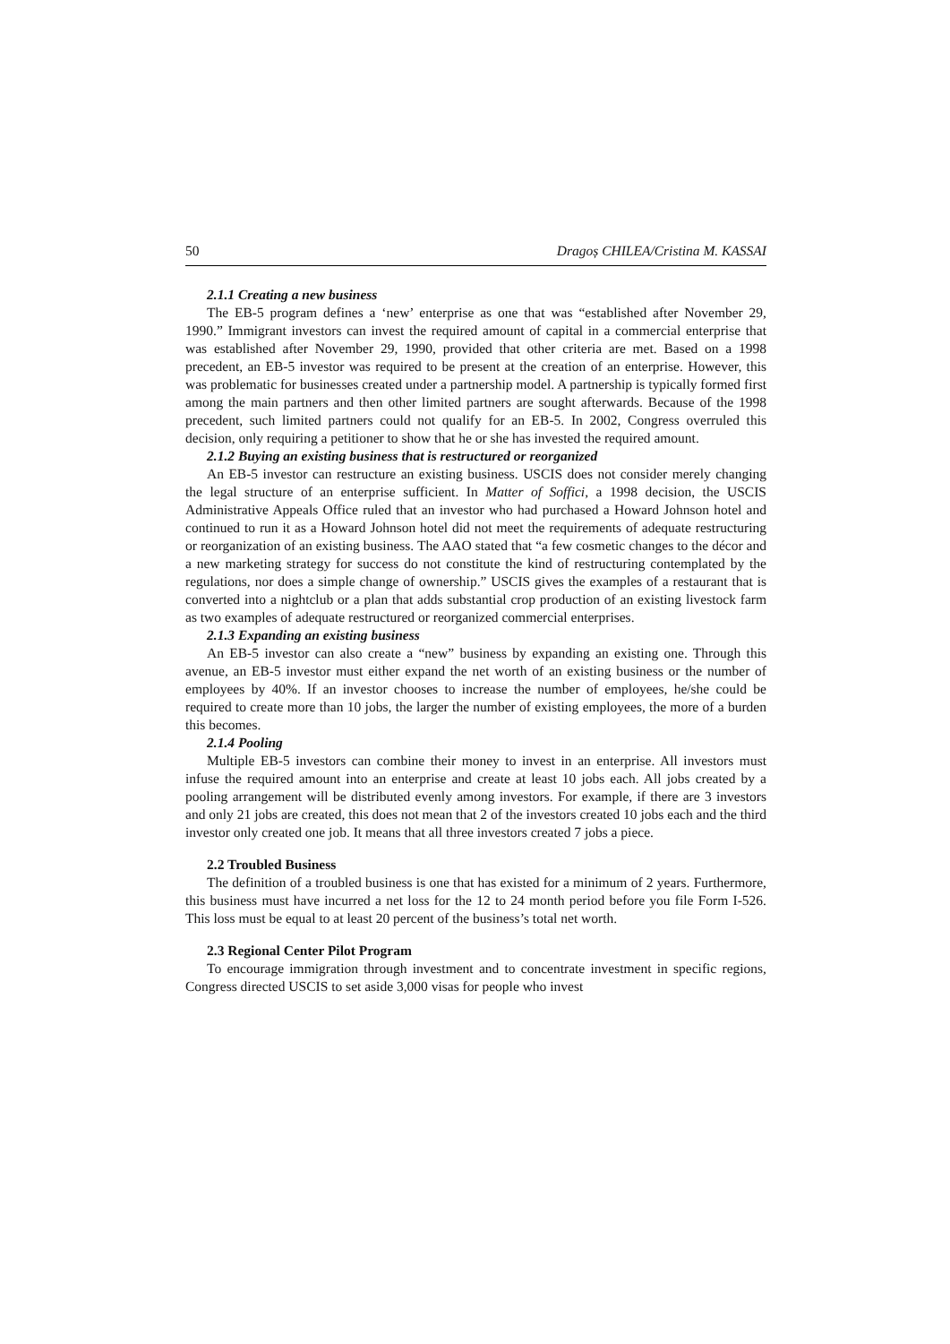50 Dragoș CHILEA/Cristina M. KASSAI
2.1.1 Creating a new business
The EB-5 program defines a ‘new’ enterprise as one that was “established after November 29, 1990.” Immigrant investors can invest the required amount of capital in a commercial enterprise that was established after November 29, 1990, provided that other criteria are met. Based on a 1998 precedent, an EB-5 investor was required to be present at the creation of an enterprise. However, this was problematic for businesses created under a partnership model. A partnership is typically formed first among the main partners and then other limited partners are sought afterwards. Because of the 1998 precedent, such limited partners could not qualify for an EB-5. In 2002, Congress overruled this decision, only requiring a petitioner to show that he or she has invested the required amount.
2.1.2 Buying an existing business that is restructured or reorganized
An EB-5 investor can restructure an existing business. USCIS does not consider merely changing the legal structure of an enterprise sufficient. In Matter of Soffici, a 1998 decision, the USCIS Administrative Appeals Office ruled that an investor who had purchased a Howard Johnson hotel and continued to run it as a Howard Johnson hotel did not meet the requirements of adequate restructuring or reorganization of an existing business. The AAO stated that “a few cosmetic changes to the décor and a new marketing strategy for success do not constitute the kind of restructuring contemplated by the regulations, nor does a simple change of ownership.” USCIS gives the examples of a restaurant that is converted into a nightclub or a plan that adds substantial crop production of an existing livestock farm as two examples of adequate restructured or reorganized commercial enterprises.
2.1.3 Expanding an existing business
An EB-5 investor can also create a “new” business by expanding an existing one. Through this avenue, an EB-5 investor must either expand the net worth of an existing business or the number of employees by 40%. If an investor chooses to increase the number of employees, he/she could be required to create more than 10 jobs, the larger the number of existing employees, the more of a burden this becomes.
2.1.4 Pooling
Multiple EB-5 investors can combine their money to invest in an enterprise. All investors must infuse the required amount into an enterprise and create at least 10 jobs each. All jobs created by a pooling arrangement will be distributed evenly among investors. For example, if there are 3 investors and only 21 jobs are created, this does not mean that 2 of the investors created 10 jobs each and the third investor only created one job. It means that all three investors created 7 jobs a piece.
2.2 Troubled Business
The definition of a troubled business is one that has existed for a minimum of 2 years. Furthermore, this business must have incurred a net loss for the 12 to 24 month period before you file Form I-526. This loss must be equal to at least 20 percent of the business’s total net worth.
2.3 Regional Center Pilot Program
To encourage immigration through investment and to concentrate investment in specific regions, Congress directed USCIS to set aside 3,000 visas for people who invest